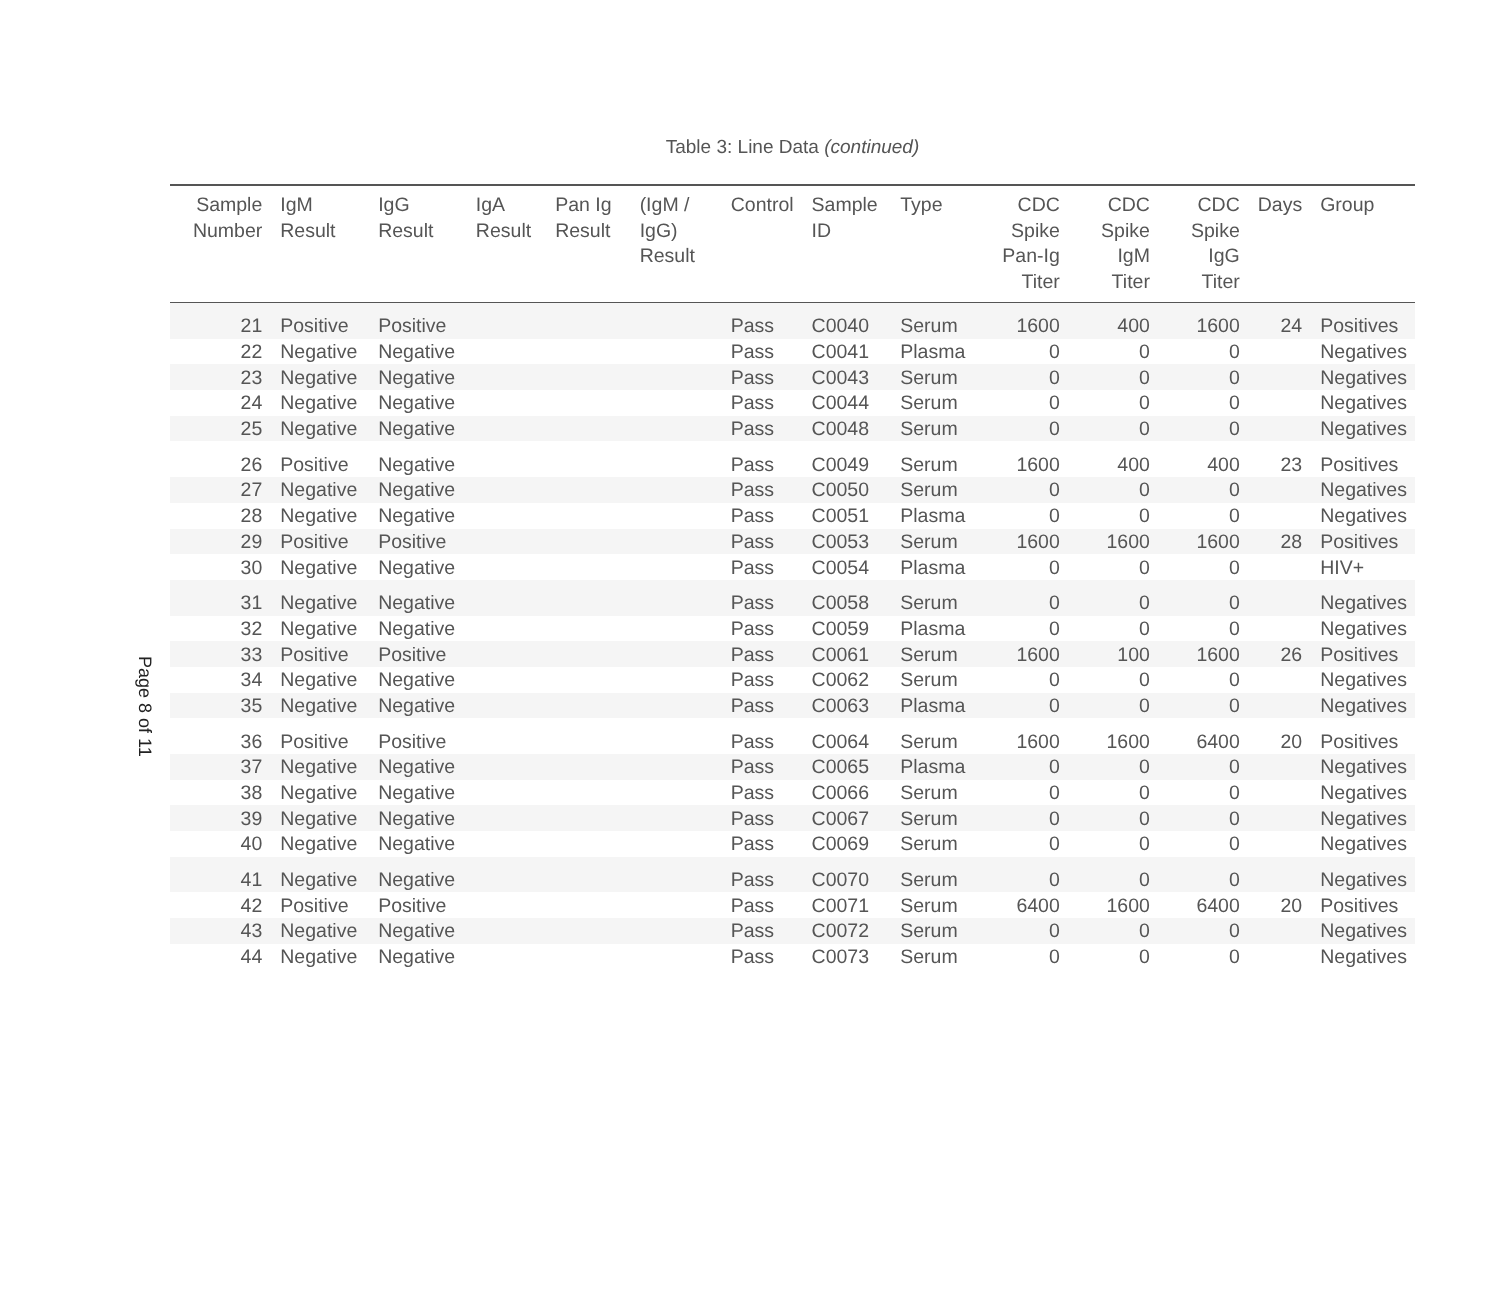Page 8 of 11
Table 3: Line Data (continued)
| Sample Number | IgM Result | IgG Result | IgA Result | Pan Ig Result | (IgM / IgG) Result | Control | Sample ID | Type | CDC Spike Pan-Ig Titer | CDC Spike IgM Titer | CDC Spike IgG Titer | Days | Group |
| --- | --- | --- | --- | --- | --- | --- | --- | --- | --- | --- | --- | --- | --- |
| 21 | Positive | Positive | | | | Pass | C0040 | Serum | 1600 | 400 | 1600 | 24 | Positives |
| 22 | Negative | Negative | | | | Pass | C0041 | Plasma | 0 | 0 | 0 | | Negatives |
| 23 | Negative | Negative | | | | Pass | C0043 | Serum | 0 | 0 | 0 | | Negatives |
| 24 | Negative | Negative | | | | Pass | C0044 | Serum | 0 | 0 | 0 | | Negatives |
| 25 | Negative | Negative | | | | Pass | C0048 | Serum | 0 | 0 | 0 | | Negatives |
| 26 | Positive | Negative | | | | Pass | C0049 | Serum | 1600 | 400 | 400 | 23 | Positives |
| 27 | Negative | Negative | | | | Pass | C0050 | Serum | 0 | 0 | 0 | | Negatives |
| 28 | Negative | Negative | | | | Pass | C0051 | Plasma | 0 | 0 | 0 | | Negatives |
| 29 | Positive | Positive | | | | Pass | C0053 | Serum | 1600 | 1600 | 1600 | 28 | Positives |
| 30 | Negative | Negative | | | | Pass | C0054 | Plasma | 0 | 0 | 0 | | HIV+ |
| 31 | Negative | Negative | | | | Pass | C0058 | Serum | 0 | 0 | 0 | | Negatives |
| 32 | Negative | Negative | | | | Pass | C0059 | Plasma | 0 | 0 | 0 | | Negatives |
| 33 | Positive | Positive | | | | Pass | C0061 | Serum | 1600 | 100 | 1600 | 26 | Positives |
| 34 | Negative | Negative | | | | Pass | C0062 | Serum | 0 | 0 | 0 | | Negatives |
| 35 | Negative | Negative | | | | Pass | C0063 | Plasma | 0 | 0 | 0 | | Negatives |
| 36 | Positive | Positive | | | | Pass | C0064 | Serum | 1600 | 1600 | 6400 | 20 | Positives |
| 37 | Negative | Negative | | | | Pass | C0065 | Plasma | 0 | 0 | 0 | | Negatives |
| 38 | Negative | Negative | | | | Pass | C0066 | Serum | 0 | 0 | 0 | | Negatives |
| 39 | Negative | Negative | | | | Pass | C0067 | Serum | 0 | 0 | 0 | | Negatives |
| 40 | Negative | Negative | | | | Pass | C0069 | Serum | 0 | 0 | 0 | | Negatives |
| 41 | Negative | Negative | | | | Pass | C0070 | Serum | 0 | 0 | 0 | | Negatives |
| 42 | Positive | Positive | | | | Pass | C0071 | Serum | 6400 | 1600 | 6400 | 20 | Positives |
| 43 | Negative | Negative | | | | Pass | C0072 | Serum | 0 | 0 | 0 | | Negatives |
| 44 | Negative | Negative | | | | Pass | C0073 | Serum | 0 | 0 | 0 | | Negatives |